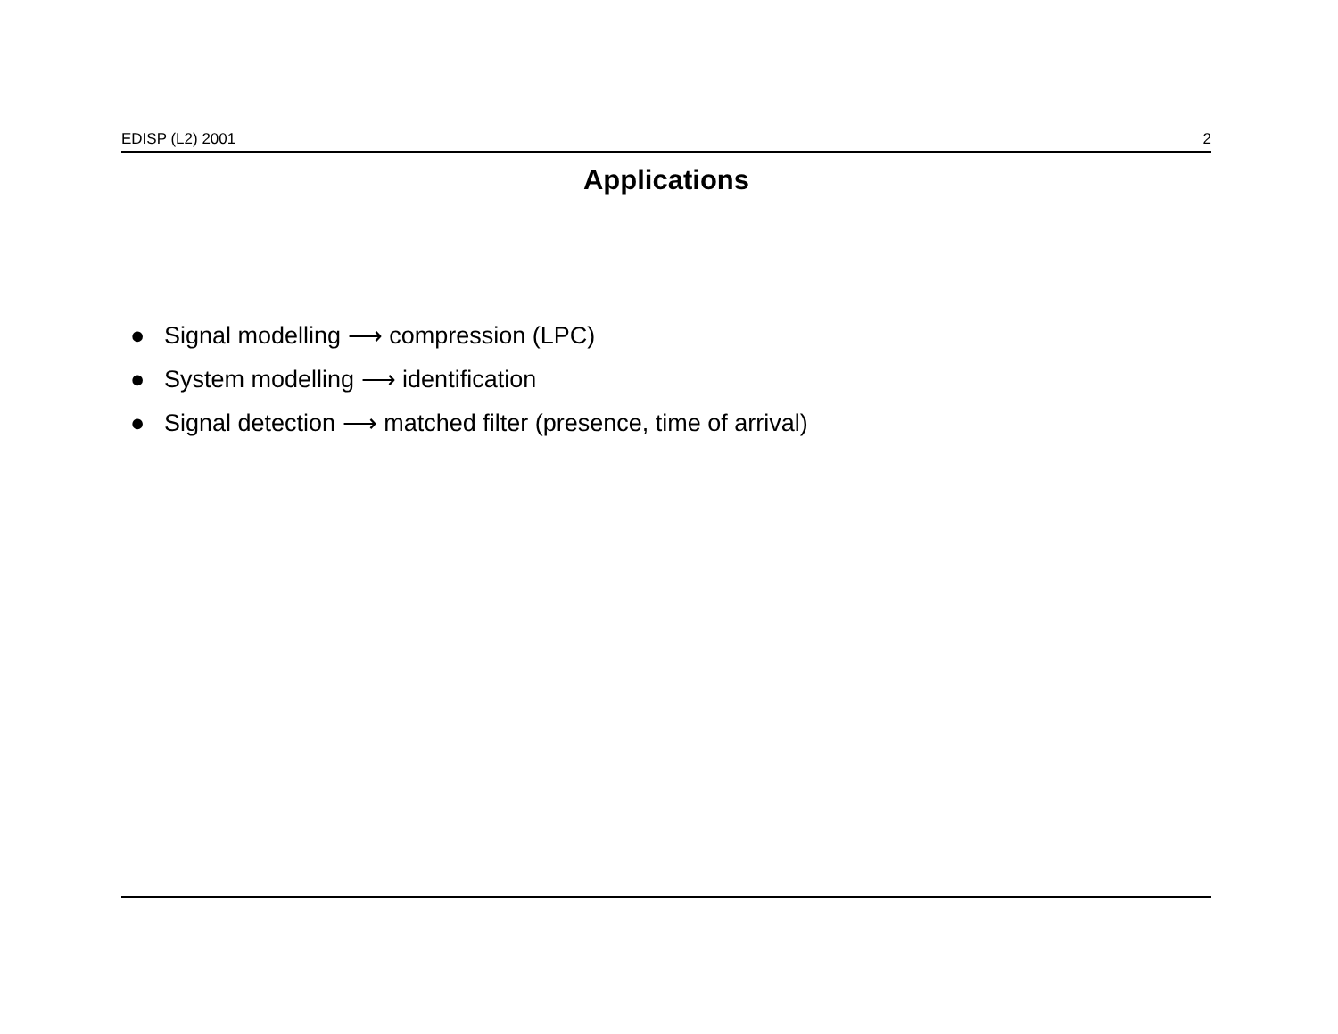EDISP (L2) 2001 2
Applications
● Signal modelling ⟶ compression (LPC)
● System modelling ⟶ identification
● Signal detection ⟶ matched filter (presence, time of arrival)